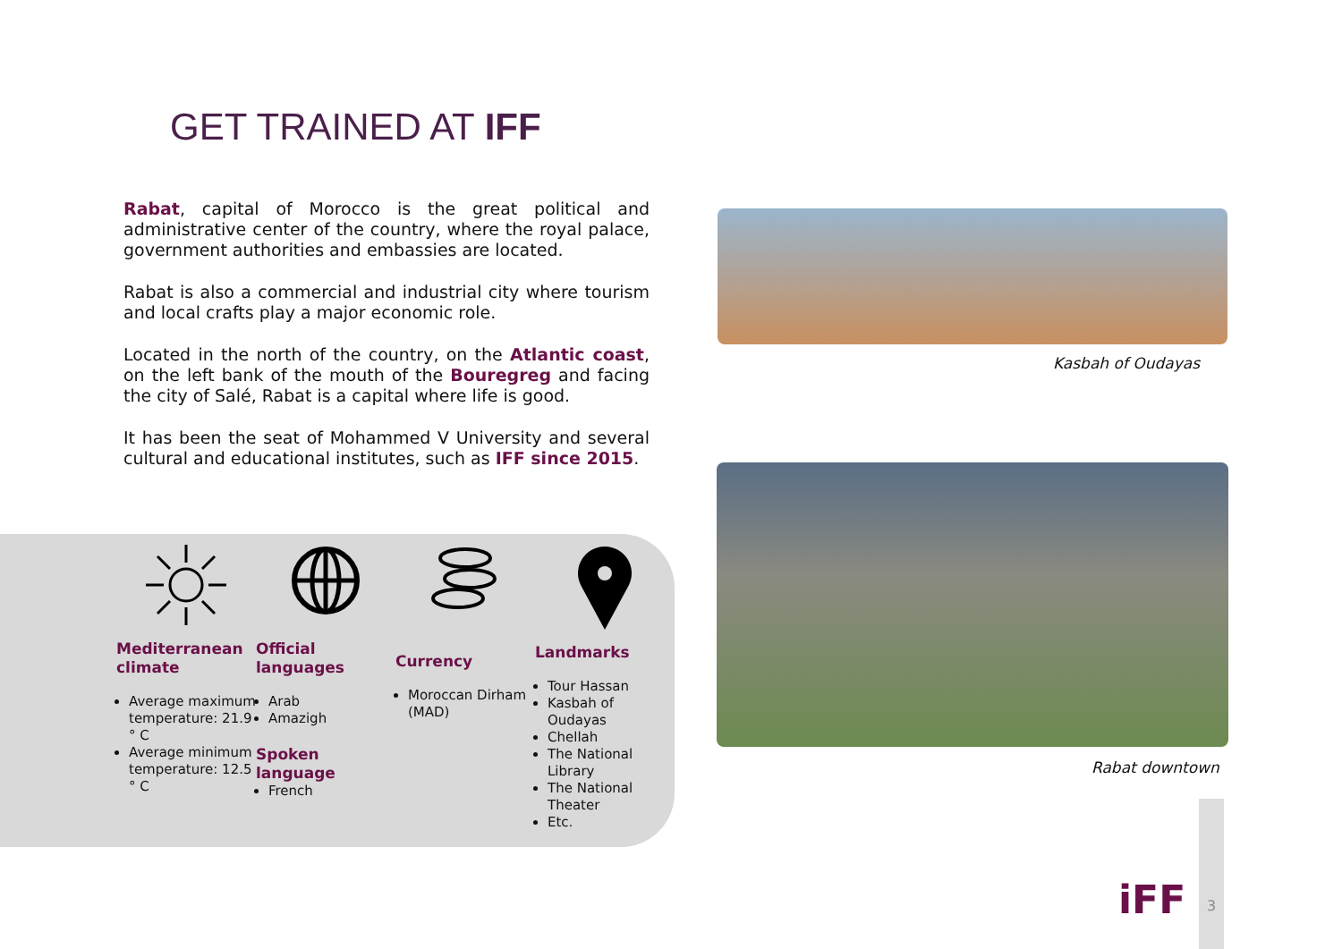GET TRAINED AT IFF
Rabat, capital of Morocco is the great political and administrative center of the country, where the royal palace, government authorities and embassies are located.
Rabat is also a commercial and industrial city where tourism and local crafts play a major economic role.
Located in the north of the country, on the Atlantic coast, on the left bank of the mouth of the Bouregreg and facing the city of Salé, Rabat is a capital where life is good.
It has been the seat of Mohammed V University and several cultural and educational institutes, such as IFF since 2015.
Mediterranean climate
Average maximum temperature: 21.9 ° C
Average minimum temperature: 12.5 ° C
Official languages
Arab
Amazigh
Spoken language
French
Currency
Moroccan Dirham (MAD)
Landmarks
Tour Hassan
Kasbah of Oudayas
Chellah
The National Library
The National Theater
Etc.
Kasbah of Oudayas
Rabat downtown
iFF
3